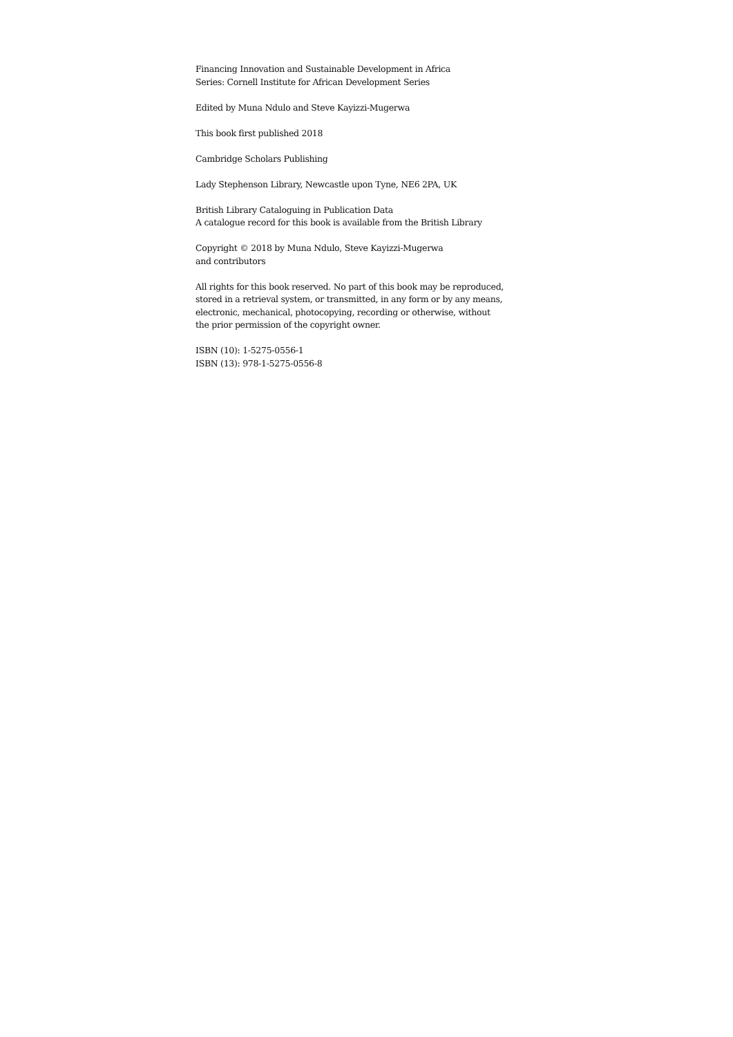Financing Innovation and Sustainable Development in Africa
Series: Cornell Institute for African Development Series
Edited by Muna Ndulo and Steve Kayizzi-Mugerwa
This book first published 2018
Cambridge Scholars Publishing
Lady Stephenson Library, Newcastle upon Tyne, NE6 2PA, UK
British Library Cataloguing in Publication Data
A catalogue record for this book is available from the British Library
Copyright © 2018 by Muna Ndulo, Steve Kayizzi-Mugerwa
and contributors
All rights for this book reserved. No part of this book may be reproduced,
stored in a retrieval system, or transmitted, in any form or by any means,
electronic, mechanical, photocopying, recording or otherwise, without
the prior permission of the copyright owner.
ISBN (10): 1-5275-0556-1
ISBN (13): 978-1-5275-0556-8